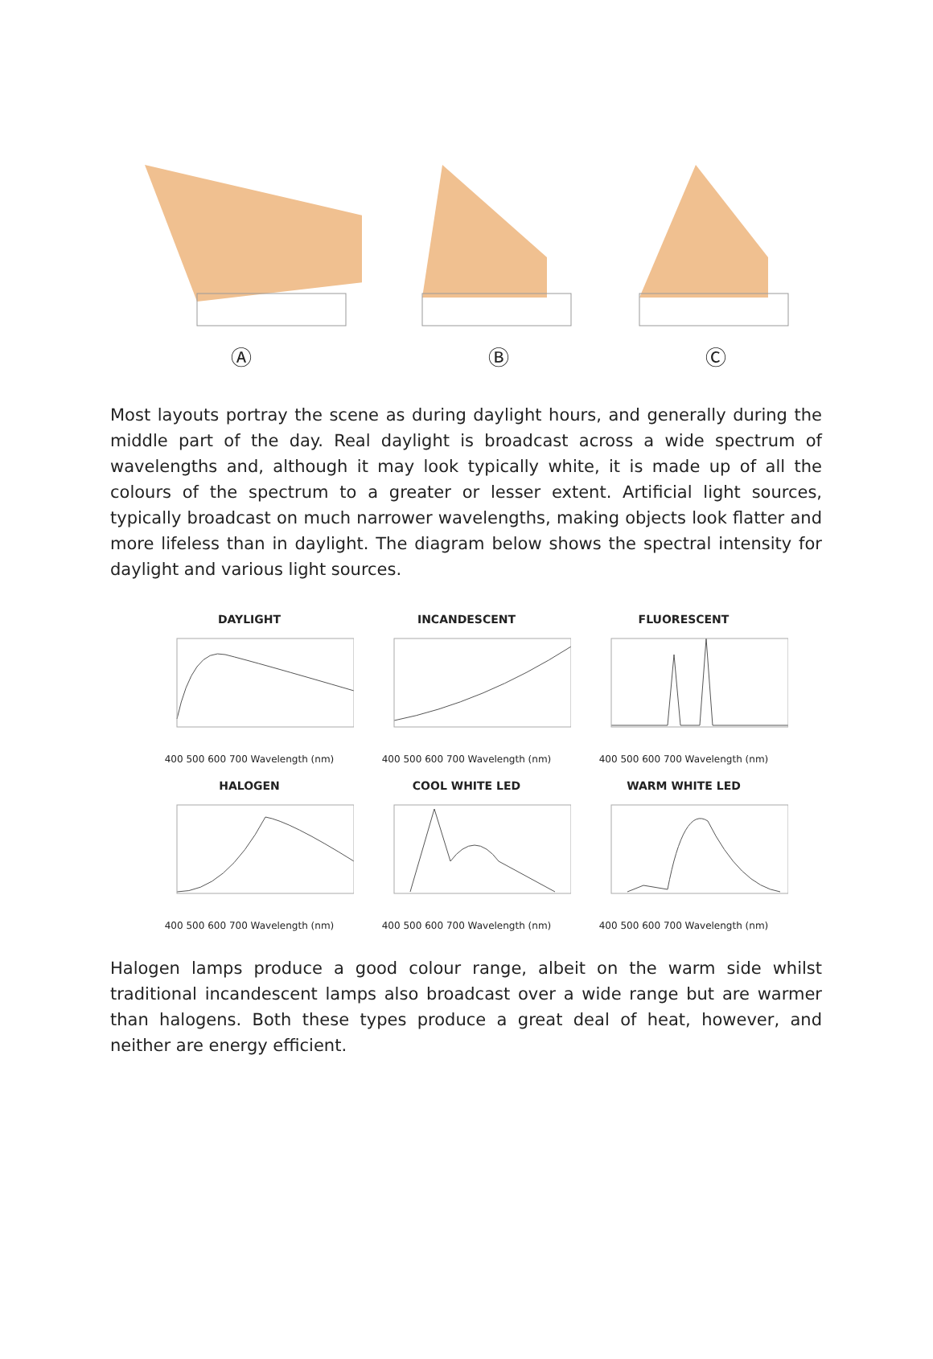Ⓐ Ⓑ Ⓒ
Most layouts portray the scene as during daylight hours, and generally during the middle part of the day. Real daylight is broadcast across a wide spectrum of wavelengths and, although it may look typically white, it is made up of all the colours of the spectrum to a greater or lesser extent. Artificial light sources, typically broadcast on much narrower wavelengths, making objects look flatter and more lifeless than in daylight. The diagram below shows the spectral intensity for daylight and various light sources.
DAYLIGHT
400 500 600 700 Wavelength (nm)
INCANDESCENT
400 500 600 700 Wavelength (nm)
FLUORESCENT
400 500 600 700 Wavelength (nm)
HALOGEN
400 500 600 700 Wavelength (nm)
COOL WHITE LED
400 500 600 700 Wavelength (nm)
WARM WHITE LED
400 500 600 700 Wavelength (nm)
Halogen lamps produce a good colour range, albeit on the warm side whilst traditional incandescent lamps also broadcast over a wide range but are warmer than halogens. Both these types produce a great deal of heat, however, and neither are energy efficient.